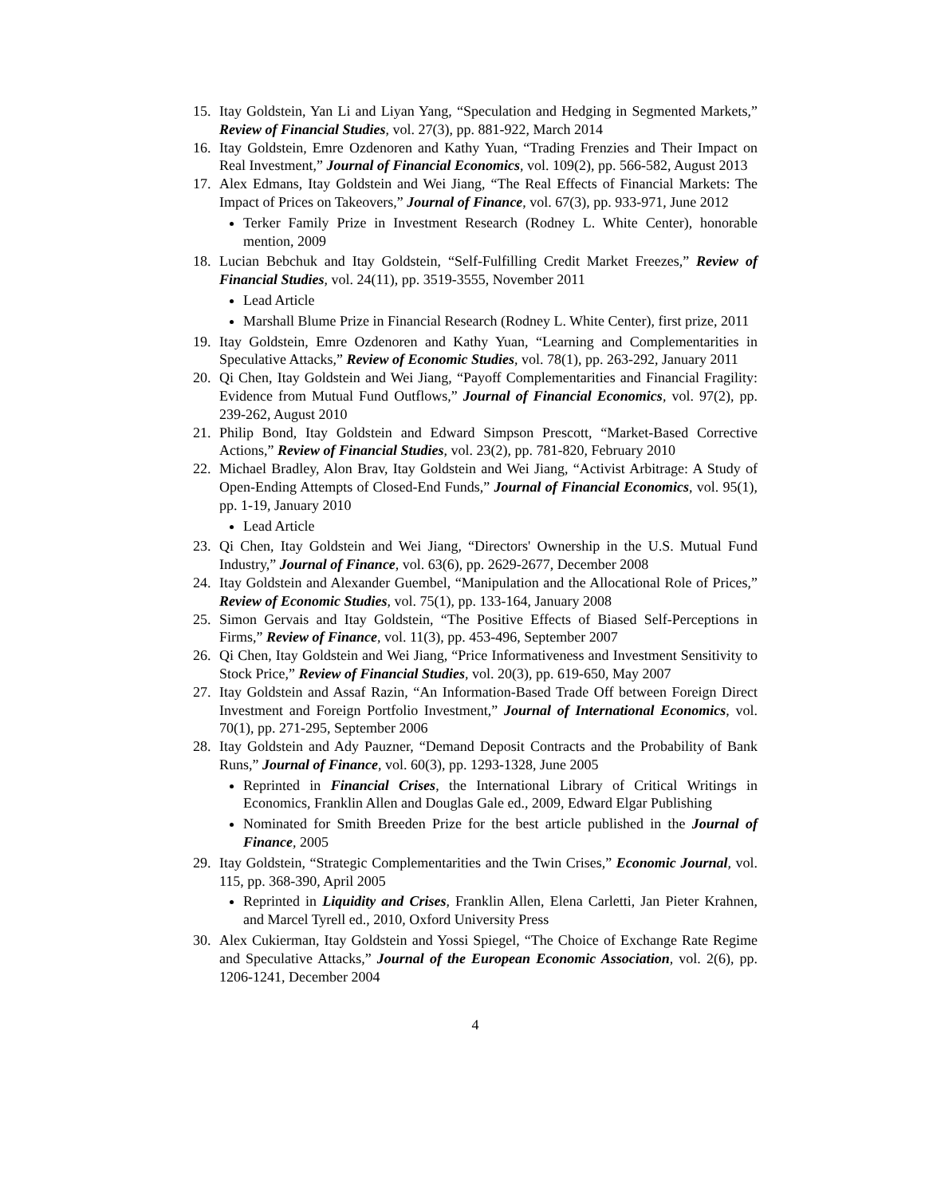15. Itay Goldstein, Yan Li and Liyan Yang, “Speculation and Hedging in Segmented Markets,” Review of Financial Studies, vol. 27(3), pp. 881-922, March 2014
16. Itay Goldstein, Emre Ozdenoren and Kathy Yuan, “Trading Frenzies and Their Impact on Real Investment,” Journal of Financial Economics, vol. 109(2), pp. 566-582, August 2013
17. Alex Edmans, Itay Goldstein and Wei Jiang, “The Real Effects of Financial Markets: The Impact of Prices on Takeovers,” Journal of Finance, vol. 67(3), pp. 933-971, June 2012
Terker Family Prize in Investment Research (Rodney L. White Center), honorable mention, 2009
18. Lucian Bebchuk and Itay Goldstein, “Self-Fulfilling Credit Market Freezes,” Review of Financial Studies, vol. 24(11), pp. 3519-3555, November 2011
Lead Article
Marshall Blume Prize in Financial Research (Rodney L. White Center), first prize, 2011
19. Itay Goldstein, Emre Ozdenoren and Kathy Yuan, “Learning and Complementarities in Speculative Attacks,” Review of Economic Studies, vol. 78(1), pp. 263-292, January 2011
20. Qi Chen, Itay Goldstein and Wei Jiang, “Payoff Complementarities and Financial Fragility: Evidence from Mutual Fund Outflows,” Journal of Financial Economics, vol. 97(2), pp. 239-262, August 2010
21. Philip Bond, Itay Goldstein and Edward Simpson Prescott, “Market-Based Corrective Actions,” Review of Financial Studies, vol. 23(2), pp. 781-820, February 2010
22. Michael Bradley, Alon Brav, Itay Goldstein and Wei Jiang, “Activist Arbitrage: A Study of Open-Ending Attempts of Closed-End Funds,” Journal of Financial Economics, vol. 95(1), pp. 1-19, January 2010
Lead Article
23. Qi Chen, Itay Goldstein and Wei Jiang, “Directors' Ownership in the U.S. Mutual Fund Industry,” Journal of Finance, vol. 63(6), pp. 2629-2677, December 2008
24. Itay Goldstein and Alexander Guembel, “Manipulation and the Allocational Role of Prices,” Review of Economic Studies, vol. 75(1), pp. 133-164, January 2008
25. Simon Gervais and Itay Goldstein, “The Positive Effects of Biased Self-Perceptions in Firms,” Review of Finance, vol. 11(3), pp. 453-496, September 2007
26. Qi Chen, Itay Goldstein and Wei Jiang, “Price Informativeness and Investment Sensitivity to Stock Price,” Review of Financial Studies, vol. 20(3), pp. 619-650, May 2007
27. Itay Goldstein and Assaf Razin, “An Information-Based Trade Off between Foreign Direct Investment and Foreign Portfolio Investment,” Journal of International Economics, vol. 70(1), pp. 271-295, September 2006
28. Itay Goldstein and Ady Pauzner, “Demand Deposit Contracts and the Probability of Bank Runs,” Journal of Finance, vol. 60(3), pp. 1293-1328, June 2005
Reprinted in Financial Crises, the International Library of Critical Writings in Economics, Franklin Allen and Douglas Gale ed., 2009, Edward Elgar Publishing
Nominated for Smith Breeden Prize for the best article published in the Journal of Finance, 2005
29. Itay Goldstein, “Strategic Complementarities and the Twin Crises,” Economic Journal, vol. 115, pp. 368-390, April 2005
Reprinted in Liquidity and Crises, Franklin Allen, Elena Carletti, Jan Pieter Krahnen, and Marcel Tyrell ed., 2010, Oxford University Press
30. Alex Cukierman, Itay Goldstein and Yossi Spiegel, “The Choice of Exchange Rate Regime and Speculative Attacks,” Journal of the European Economic Association, vol. 2(6), pp. 1206-1241, December 2004
4